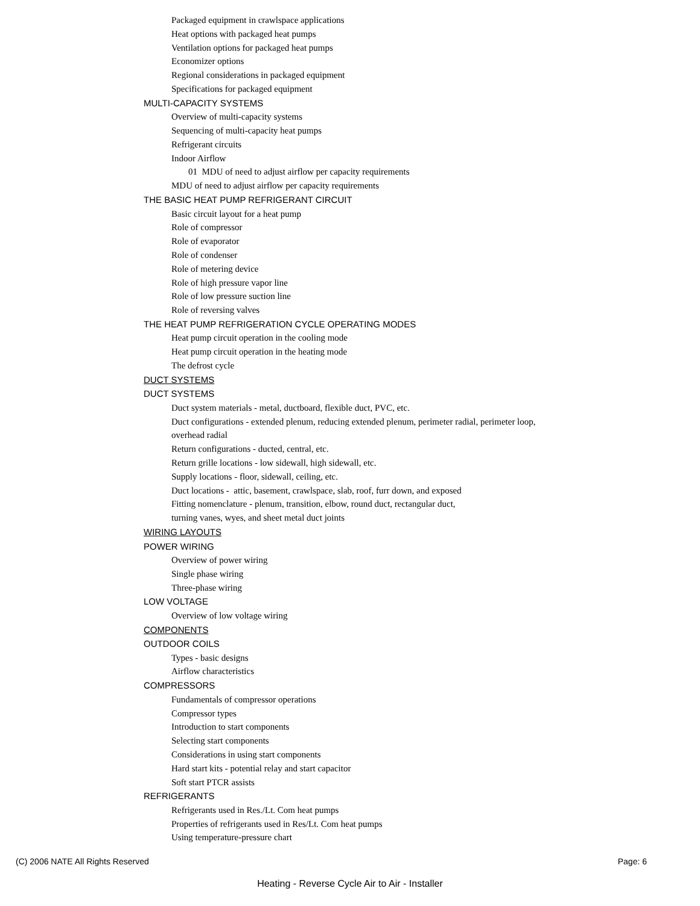Packaged equipment in crawlspace applications
Heat options with packaged heat pumps
Ventilation options for packaged heat pumps
Economizer options
Regional considerations in packaged equipment
Specifications for packaged equipment
MULTI-CAPACITY SYSTEMS
Overview of multi-capacity systems
Sequencing of multi-capacity heat pumps
Refrigerant circuits
Indoor Airflow
01 MDU of need to adjust airflow per capacity requirements
MDU of need to adjust airflow per capacity requirements
THE BASIC HEAT PUMP REFRIGERANT CIRCUIT
Basic circuit layout for a heat pump
Role of compressor
Role of evaporator
Role of condenser
Role of metering device
Role of high pressure vapor line
Role of low pressure suction line
Role of reversing valves
THE HEAT PUMP REFRIGERATION CYCLE OPERATING MODES
Heat pump circuit operation in the cooling mode
Heat pump circuit operation in the heating mode
The defrost cycle
DUCT SYSTEMS
DUCT SYSTEMS
Duct system materials - metal, ductboard, flexible duct, PVC, etc.
Duct configurations - extended plenum, reducing extended plenum, perimeter radial, perimeter loop,
overhead radial
Return configurations - ducted, central, etc.
Return grille locations - low sidewall, high sidewall, etc.
Supply locations - floor, sidewall, ceiling, etc.
Duct locations - attic, basement, crawlspace, slab, roof, furr down, and exposed
Fitting nomenclature - plenum, transition, elbow, round duct, rectangular duct,
turning vanes, wyes, and sheet metal duct joints
WIRING LAYOUTS
POWER WIRING
Overview of power wiring
Single phase wiring
Three-phase wiring
LOW VOLTAGE
Overview of low voltage wiring
COMPONENTS
OUTDOOR COILS
Types - basic designs
Airflow characteristics
COMPRESSORS
Fundamentals of compressor operations
Compressor types
Introduction to start components
Selecting start components
Considerations in using start components
Hard start kits - potential relay and start capacitor
Soft start PTCR assists
REFRIGERANTS
Refrigerants used in Res./Lt. Com heat pumps
Properties of refrigerants used in Res/Lt. Com heat pumps
Using temperature-pressure chart
(C) 2006 NATE All Rights Reserved Page: 6
Heating - Reverse Cycle Air to Air - Installer